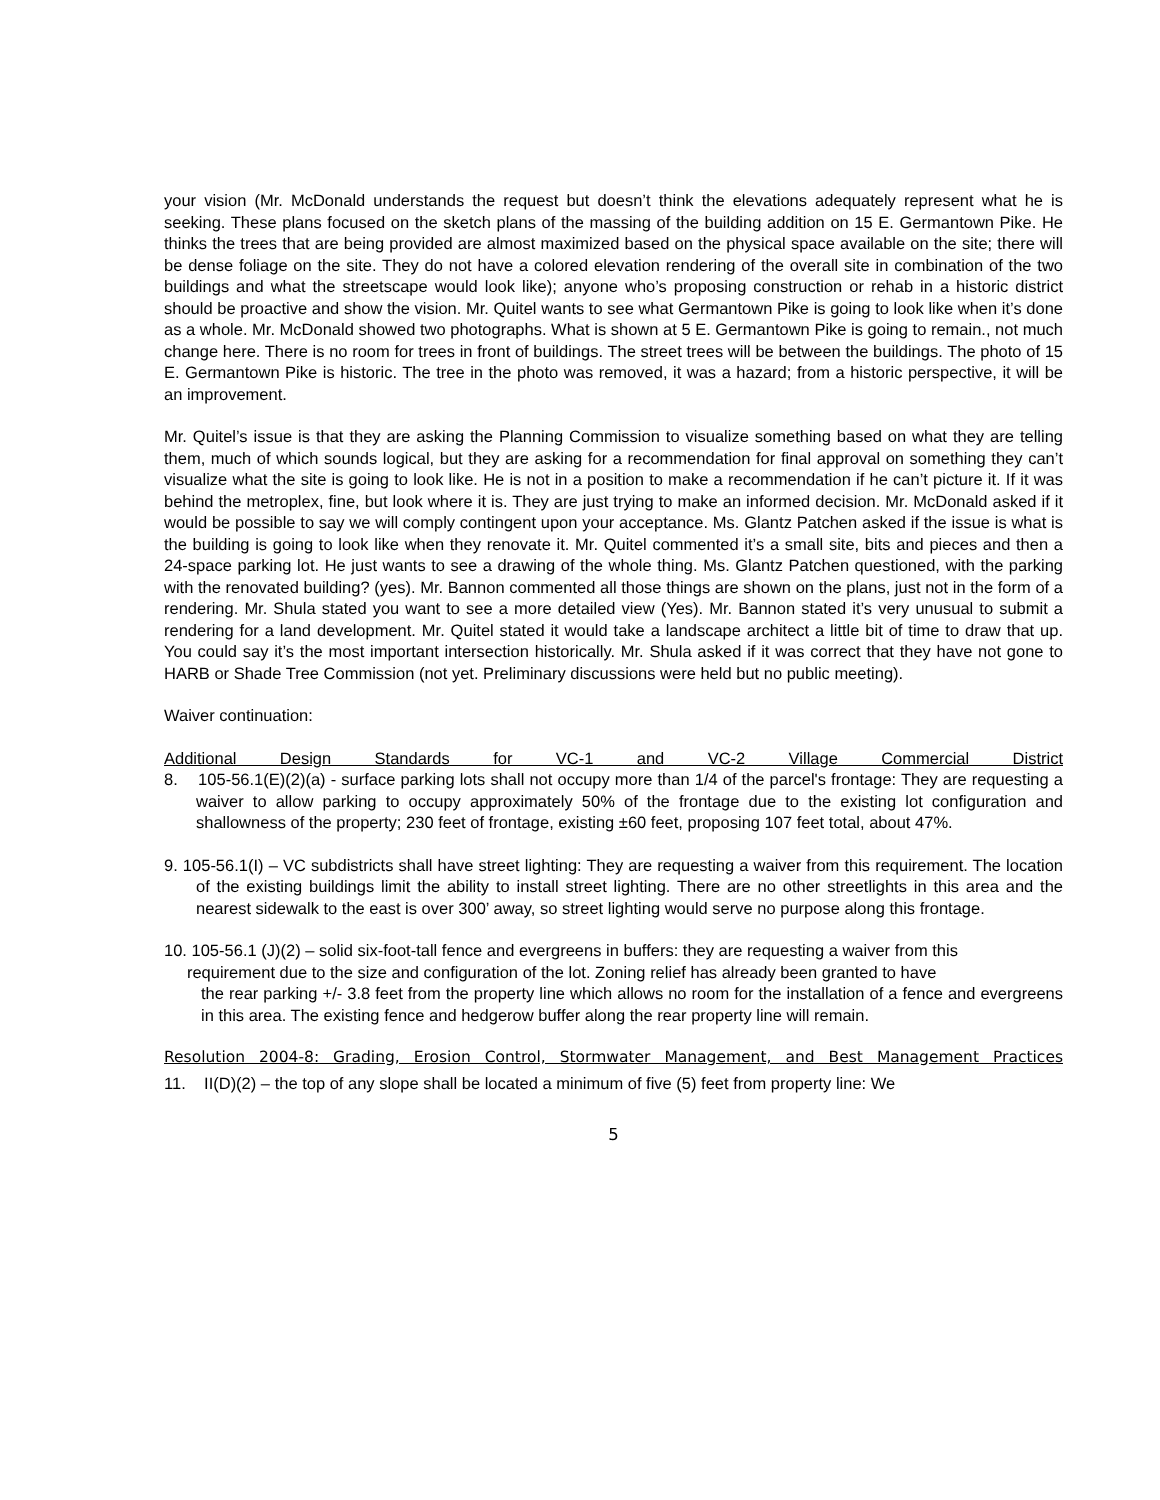your vision (Mr. McDonald understands the request but doesn’t think the elevations adequately represent what he is seeking. These plans focused on the sketch plans of the massing of the building addition on 15 E. Germantown Pike. He thinks the trees that are being provided are almost maximized based on the physical space available on the site; there will be dense foliage on the site. They do not have a colored elevation rendering of the overall site in combination of the two buildings and what the streetscape would look like); anyone who’s proposing construction or rehab in a historic district should be proactive and show the vision. Mr. Quitel wants to see what Germantown Pike is going to look like when it’s done as a whole. Mr. McDonald showed two photographs. What is shown at 5 E. Germantown Pike is going to remain., not much change here. There is no room for trees in front of buildings. The street trees will be between the buildings. The photo of 15 E. Germantown Pike is historic. The tree in the photo was removed, it was a hazard; from a historic perspective, it will be an improvement.
Mr. Quitel’s issue is that they are asking the Planning Commission to visualize something based on what they are telling them, much of which sounds logical, but they are asking for a recommendation for final approval on something they can’t visualize what the site is going to look like. He is not in a position to make a recommendation if he can’t picture it. If it was behind the metroplex, fine, but look where it is. They are just trying to make an informed decision. Mr. McDonald asked if it would be possible to say we will comply contingent upon your acceptance. Ms. Glantz Patchen asked if the issue is what is the building is going to look like when they renovate it. Mr. Quitel commented it’s a small site, bits and pieces and then a 24-space parking lot. He just wants to see a drawing of the whole thing. Ms. Glantz Patchen questioned, with the parking with the renovated building? (yes). Mr. Bannon commented all those things are shown on the plans, just not in the form of a rendering. Mr. Shula stated you want to see a more detailed view (Yes). Mr. Bannon stated it’s very unusual to submit a rendering for a land development. Mr. Quitel stated it would take a landscape architect a little bit of time to draw that up. You could say it’s the most important intersection historically. Mr. Shula asked if it was correct that they have not gone to HARB or Shade Tree Commission (not yet. Preliminary discussions were held but no public meeting).
Waiver continuation:
Additional Design Standards for VC-1 and VC-2 Village Commercial District
8. 105-56.1(E)(2)(a) - surface parking lots shall not occupy more than 1/4 of the parcel's frontage: They are requesting a waiver to allow parking to occupy approximately 50% of the frontage due to the existing lot configuration and shallowness of the property; 230 feet of frontage, existing ±60 feet, proposing 107 feet total, about 47%.
9. 105-56.1(I) – VC subdistricts shall have street lighting: They are requesting a waiver from this requirement. The location of the existing buildings limit the ability to install street lighting. There are no other streetlights in this area and the nearest sidewalk to the east is over 300’ away, so street lighting would serve no purpose along this frontage.
10. 105-56.1 (J)(2) – solid six-foot-tall fence and evergreens in buffers: they are requesting a waiver from this
requirement due to the size and configuration of the lot. Zoning relief has already been granted to have
the rear parking +/- 3.8 feet from the property line which allows no room for the installation of a fence and evergreens in this area. The existing fence and hedgerow buffer along the rear property line will remain.
Resolution 2004-8: Grading, Erosion Control, Stormwater Management, and Best Management Practices
11. II(D)(2) – the top of any slope shall be located a minimum of five (5) feet from property line: We
5